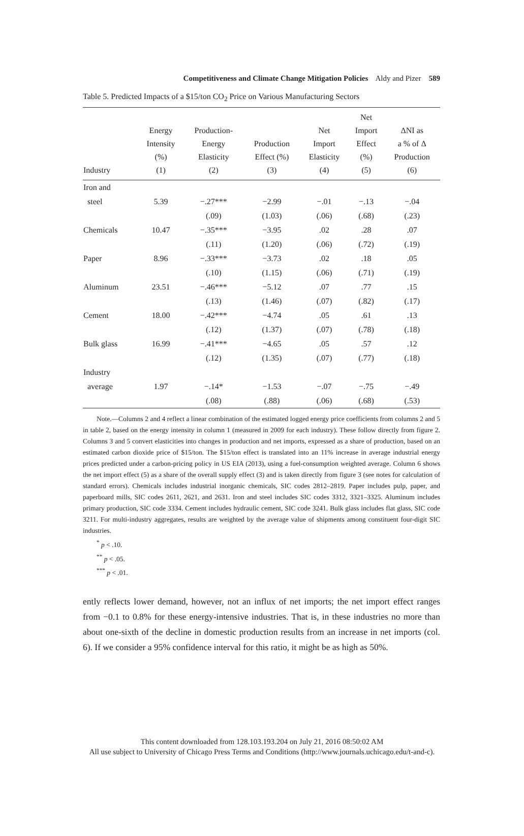Competitiveness and Climate Change Mitigation Policies Aldy and Pizer 589
Table 5. Predicted Impacts of a $15/ton CO<sub>2</sub> Price on Various Manufacturing Sectors
| Industry | Energy Intensity (%) (1) | Production- Energy Elasticity (2) | Production Effect (%) (3) | Net Import Elasticity (4) | Net Import Effect (%) (5) | ΔNI as a % of Δ Production (6) |
| --- | --- | --- | --- | --- | --- | --- |
| Iron and | | | | | | |
| steel | 5.39 | −.27*** | −2.99 | −.01 | −.13 | −.04 |
| | | (.09) | (1.03) | (.06) | (.68) | (.23) |
| Chemicals | 10.47 | −.35*** | −3.95 | .02 | .28 | .07 |
| | | (.11) | (1.20) | (.06) | (.72) | (.19) |
| Paper | 8.96 | −.33*** | −3.73 | .02 | .18 | .05 |
| | | (.10) | (1.15) | (.06) | (.71) | (.19) |
| Aluminum | 23.51 | −.46*** | −5.12 | .07 | .77 | .15 |
| | | (.13) | (1.46) | (.07) | (.82) | (.17) |
| Cement | 18.00 | −.42*** | −4.74 | .05 | .61 | .13 |
| | | (.12) | (1.37) | (.07) | (.78) | (.18) |
| Bulk glass | 16.99 | −.41*** | −4.65 | .05 | .57 | .12 |
| | | (.12) | (1.35) | (.07) | (.77) | (.18) |
| Industry | | | | | | |
| average | 1.97 | −.14* | −1.53 | −.07 | −.75 | −.49 |
| | | (.08) | (.88) | (.06) | (.68) | (.53) |
Note.—Columns 2 and 4 reflect a linear combination of the estimated logged energy price coefficients from columns 2 and 5 in table 2, based on the energy intensity in column 1 (measured in 2009 for each industry). These follow directly from figure 2. Columns 3 and 5 convert elasticities into changes in production and net imports, expressed as a share of production, based on an estimated carbon dioxide price of $15/ton. The $15/ton effect is translated into an 11% increase in average industrial energy prices predicted under a carbon-pricing policy in US EIA (2013), using a fuel-consumption weighted average. Column 6 shows the net import effect (5) as a share of the overall supply effect (3) and is taken directly from figure 3 (see notes for calculation of standard errors). Chemicals includes industrial inorganic chemicals, SIC codes 2812–2819. Paper includes pulp, paper, and paperboard mills, SIC codes 2611, 2621, and 2631. Iron and steel includes SIC codes 3312, 3321–3325. Aluminum includes primary production, SIC code 3334. Cement includes hydraulic cement, SIC code 3241. Bulk glass includes flat glass, SIC code 3211. For multi-industry aggregates, results are weighted by the average value of shipments among constituent four-digit SIC industries.
<sup>*</sup> p < .10.
<sup>**</sup> p < .05.
<sup>***</sup> p < .01.
ently reflects lower demand, however, not an influx of net imports; the net import effect ranges from −0.1 to 0.8% for these energy-intensive industries. That is, in these industries no more than about one-sixth of the decline in domestic production results from an increase in net imports (col. 6). If we consider a 95% confidence interval for this ratio, it might be as high as 50%.
This content downloaded from 128.103.193.204 on July 21, 2016 08:50:02 AM
All use subject to University of Chicago Press Terms and Conditions (http://www.journals.uchicago.edu/t-and-c).